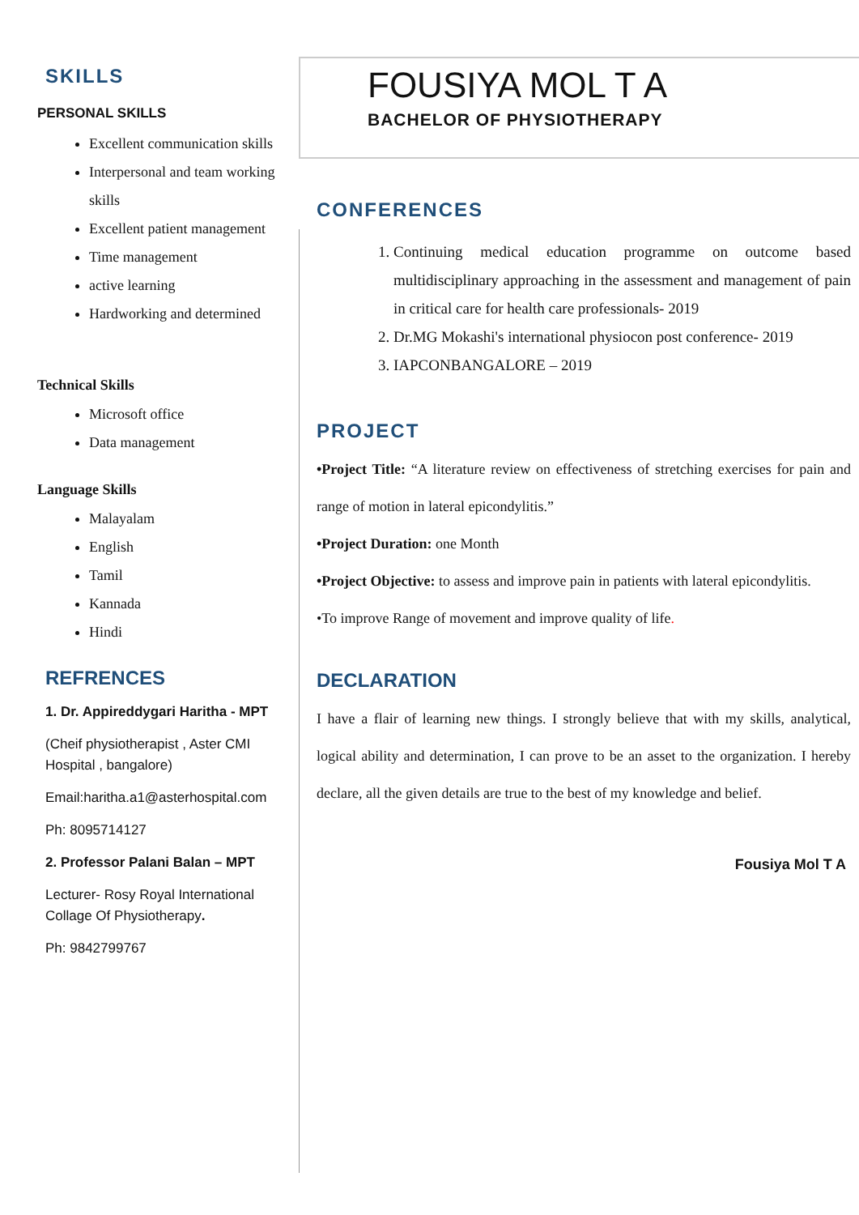SKILLS
PERSONAL SKILLS
Excellent communication skills
Interpersonal and team working skills
Excellent patient management
Time management
active learning
Hardworking and determined
Technical Skills
Microsoft office
Data management
Language Skills
Malayalam
English
Tamil
Kannada
Hindi
REFRENCES
1. Dr. Appireddygari Haritha - MPT
(Cheif physiotherapist , Aster CMI Hospital , bangalore)
Email:haritha.a1@asterhospital.com
Ph: 8095714127
2. Professor Palani Balan – MPT
Lecturer- Rosy Royal International Collage Of Physiotherapy.
Ph: 9842799767
FOUSIYA MOL T A
BACHELOR OF PHYSIOTHERAPY
CONFERENCES
1. Continuing medical education programme on outcome based multidisciplinary approaching in the assessment and management of pain in critical care for health care professionals- 2019
2. Dr.MG Mokashi's international physiocon post conference- 2019
3. IAPCONBANGALORE – 2019
PROJECT
•Project Title: “A literature review on effectiveness of stretching exercises for pain and range of motion in lateral epicondylitis.”
•Project Duration: one Month
•Project Objective: to assess and improve pain in patients with lateral epicondylitis.
•To improve Range of movement and improve quality of life.
DECLARATION
I have a flair of learning new things. I strongly believe that with my skills, analytical, logical ability and determination, I can prove to be an asset to the organization. I hereby declare, all the given details are true to the best of my knowledge and belief.
Fousiya Mol T A